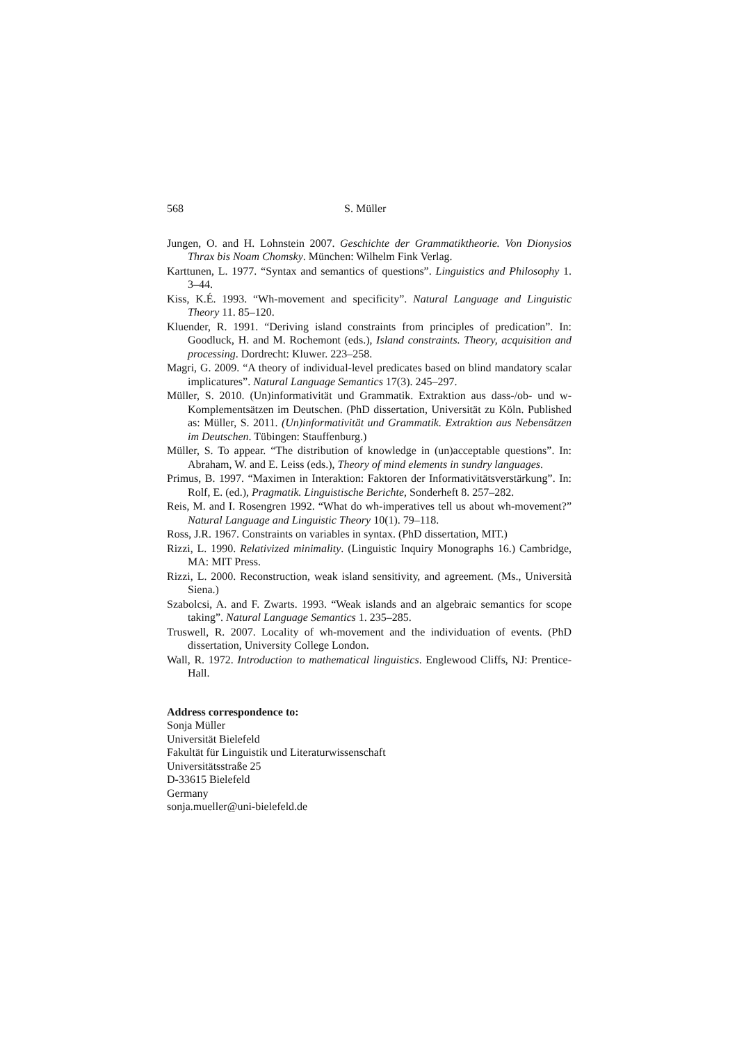568 S. Müller
Jungen, O. and H. Lohnstein 2007. Geschichte der Grammatiktheorie. Von Dionysios Thrax bis Noam Chomsky. München: Wilhelm Fink Verlag.
Karttunen, L. 1977. “Syntax and semantics of questions”. Linguistics and Philosophy 1. 3–44.
Kiss, K.É. 1993. “Wh-movement and specificity”. Natural Language and Linguistic Theory 11. 85–120.
Kluender, R. 1991. “Deriving island constraints from principles of predication”. In: Goodluck, H. and M. Rochemont (eds.), Island constraints. Theory, acquisition and processing. Dordrecht: Kluwer. 223–258.
Magri, G. 2009. “A theory of individual-level predicates based on blind mandatory scalar implicatures”. Natural Language Semantics 17(3). 245–297.
Müller, S. 2010. (Un)informativität und Grammatik. Extraktion aus dass-/ob- und w-Komplementsätzen im Deutschen. (PhD dissertation, Universität zu Köln. Published as: Müller, S. 2011. (Un)informativität und Grammatik. Extraktion aus Nebensätzen im Deutschen. Tübingen: Stauffenburg.)
Müller, S. To appear. “The distribution of knowledge in (un)acceptable questions”. In: Abraham, W. and E. Leiss (eds.), Theory of mind elements in sundry languages.
Primus, B. 1997. “Maximen in Interaktion: Faktoren der Informativitätsverstärkung”. In: Rolf, E. (ed.), Pragmatik. Linguistische Berichte, Sonderheft 8. 257–282.
Reis, M. and I. Rosengren 1992. “What do wh-imperatives tell us about wh-movement?” Natural Language and Linguistic Theory 10(1). 79–118.
Ross, J.R. 1967. Constraints on variables in syntax. (PhD dissertation, MIT.)
Rizzi, L. 1990. Relativized minimality. (Linguistic Inquiry Monographs 16.) Cambridge, MA: MIT Press.
Rizzi, L. 2000. Reconstruction, weak island sensitivity, and agreement. (Ms., Università Siena.)
Szabolcsi, A. and F. Zwarts. 1993. “Weak islands and an algebraic semantics for scope taking”. Natural Language Semantics 1. 235–285.
Truswell, R. 2007. Locality of wh-movement and the individuation of events. (PhD dissertation, University College London.
Wall, R. 1972. Introduction to mathematical linguistics. Englewood Cliffs, NJ: Prentice-Hall.
Address correspondence to:
Sonja Müller
Universität Bielefeld
Fakultät für Linguistik und Literaturwissenschaft
Universitätsstraße 25
D-33615 Bielefeld
Germany
sonja.mueller@uni-bielefeld.de